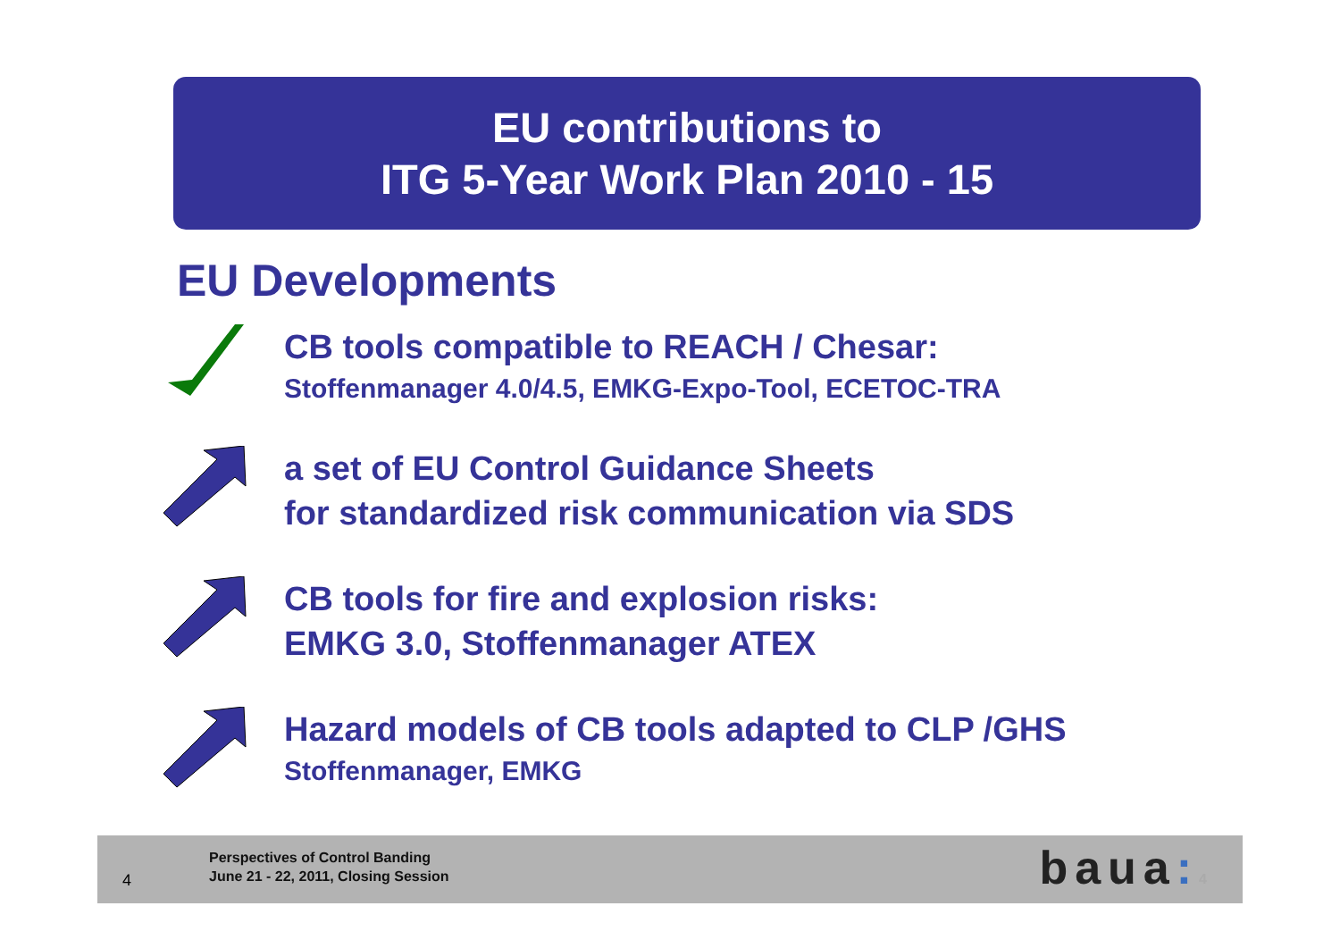EU contributions to
ITG 5-Year Work Plan 2010 - 15
EU Developments
CB tools compatible to REACH / Chesar:
Stoffenmanager 4.0/4.5, EMKG-Expo-Tool, ECETOC-TRA
a set of EU Control Guidance Sheets
for standardized risk communication via SDS
CB tools for fire and explosion risks:
EMKG 3.0, Stoffenmanager ATEX
Hazard models of CB tools adapted to CLP /GHS
Stoffenmanager, EMKG
4
Perspectives of Control Banding
June 21 - 22, 2011, Closing Session
baua: 4